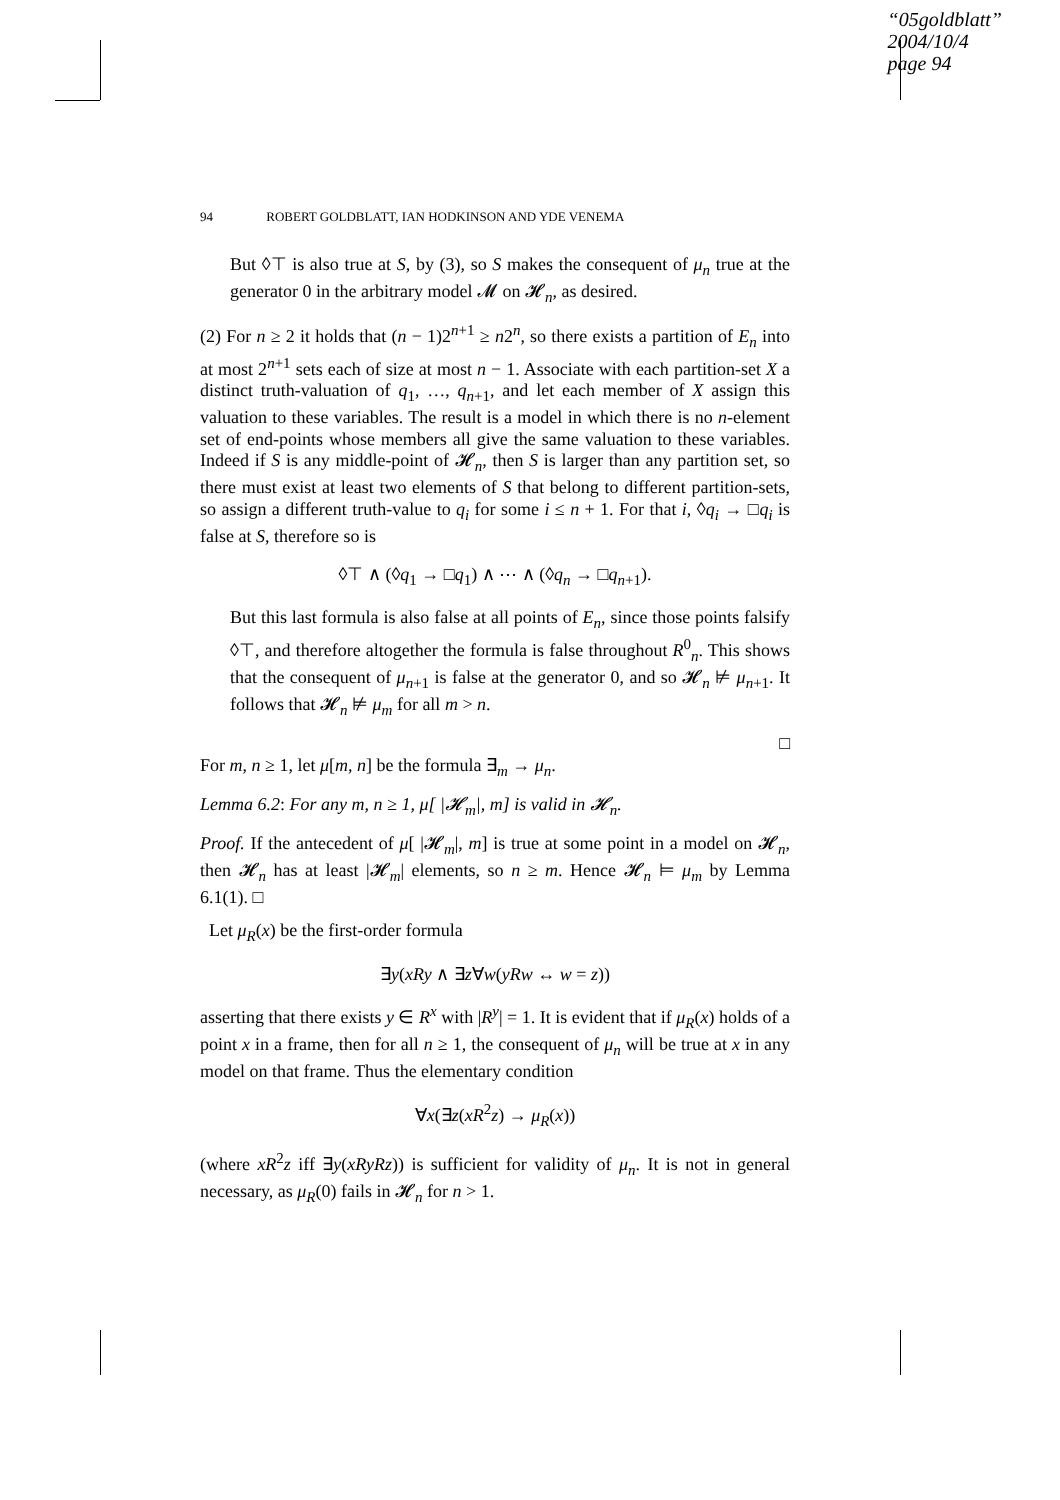“05goldblatt”
2004/10/4
page 94
94 ROBERT GOLDBLATT, IAN HODKINSON AND YDE VENEMA
But ◊⊤ is also true at S, by (3), so S makes the consequent of μ<sub>n</sub> true at the generator 0 in the arbitrary model 𝓜 on 𝓗<sub>n</sub>, as desired.
(2) For n ≥ 2 it holds that (n − 1)2<sup>n+1</sup> ≥ n2<sup>n</sup>, so there exists a partition of E<sub>n</sub> into at most 2<sup>n+1</sup> sets each of size at most n − 1. Associate with each partition-set X a distinct truth-valuation of q<sub>1</sub>, …, q<sub>n+1</sub>, and let each member of X assign this valuation to these variables. The result is a model in which there is no n-element set of end-points whose members all give the same valuation to these variables. Indeed if S is any middle-point of 𝓗<sub>n</sub>, then S is larger than any partition set, so there must exist at least two elements of S that belong to different partition-sets, so assign a different truth-value to q<sub>i</sub> for some i ≤ n + 1. For that i, ◊q<sub>i</sub> → □q<sub>i</sub> is false at S, therefore so is
◊⊤ ∧ (◊q<sub>1</sub> → □q<sub>1</sub>) ∧ ⋯ ∧ (◊q<sub>n</sub> → □q<sub>n+1</sub>).
But this last formula is also false at all points of E<sub>n</sub>, since those points falsify ◊⊤, and therefore altogether the formula is false throughout R<sup>0</sup><sub>n</sub>. This shows that the consequent of μ<sub>n+1</sub> is false at the generator 0, and so 𝓗<sub>n</sub> ⊭ μ<sub>n+1</sub>. It follows that 𝓗<sub>n</sub> ⊭ μ<sub>m</sub> for all m > n.
□
For m, n ≥ 1, let μ[m, n] be the formula ∃<sub>m</sub> → μ<sub>n</sub>.
Lemma 6.2: For any m, n ≥ 1, μ[ |𝓗<sub>m</sub>|, m] is valid in 𝓗<sub>n</sub>.
Proof. If the antecedent of μ[ |𝓗<sub>m</sub>|, m] is true at some point in a model on 𝓗<sub>n</sub>, then 𝓗<sub>n</sub> has at least |𝓗<sub>m</sub>| elements, so n ≥ m. Hence 𝓗<sub>n</sub> ⊨ μ<sub>m</sub> by Lemma 6.1(1). □
Let μ<sub>R</sub>(x) be the first-order formula
∃y(xRy ∧ ∃z∀w(yRw ↔ w = z))
asserting that there exists y ∈ R<sup>x</sup> with |R<sup>y</sup>| = 1. It is evident that if μ<sub>R</sub>(x) holds of a point x in a frame, then for all n ≥ 1, the consequent of μ<sub>n</sub> will be true at x in any model on that frame. Thus the elementary condition
∀x(∃z(xR<sup>2</sup>z) → μ<sub>R</sub>(x))
(where xR<sup>2</sup>z iff ∃y(xRyRz)) is sufficient for validity of μ<sub>n</sub>. It is not in general necessary, as μ<sub>R</sub>(0) fails in 𝓗<sub>n</sub> for n > 1.